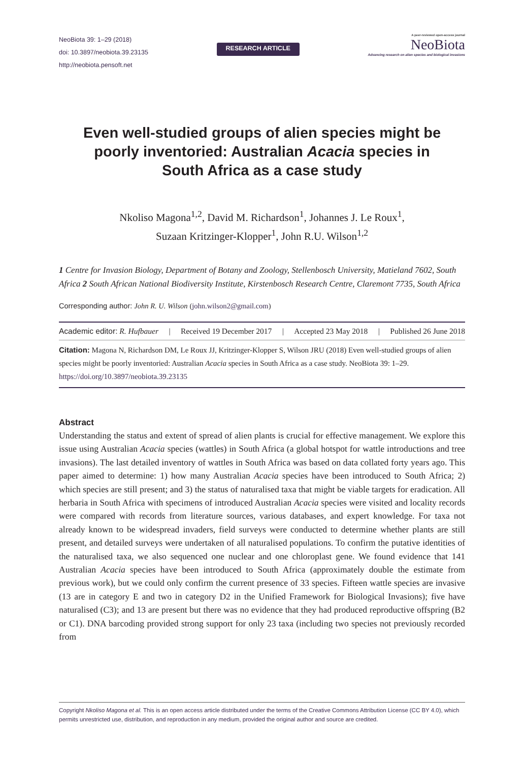NeoBiota 39: 1–29 (2018)
doi: 10.3897/neobiota.39.23135
http://neobiota.pensoft.net
RESEARCH ARTICLE
A peer-reviewed open-access journal
NeoBiota
Advancing research on alien species and biological invasions
Even well-studied groups of alien species might be poorly inventoried: Australian Acacia species in South Africa as a case study
Nkoliso Magona<sup>1,2</sup>, David M. Richardson<sup>1</sup>, Johannes J. Le Roux<sup>1</sup>,
Suzaan Kritzinger-Klopper<sup>1</sup>, John R.U. Wilson<sup>1,2</sup>
1 Centre for Invasion Biology, Department of Botany and Zoology, Stellenbosch University, Matieland 7602, South Africa 2 South African National Biodiversity Institute, Kirstenbosch Research Centre, Claremont 7735, South Africa
Corresponding author: John R. U. Wilson (john.wilson2@gmail.com)
Academic editor: R. Hufbauer | Received 19 December 2017 | Accepted 23 May 2018 | Published 26 June 2018
Citation: Magona N, Richardson DM, Le Roux JJ, Kritzinger-Klopper S, Wilson JRU (2018) Even well-studied groups of alien species might be poorly inventoried: Australian Acacia species in South Africa as a case study. NeoBiota 39: 1–29. https://doi.org/10.3897/neobiota.39.23135
Abstract
Understanding the status and extent of spread of alien plants is crucial for effective management. We explore this issue using Australian Acacia species (wattles) in South Africa (a global hotspot for wattle introductions and tree invasions). The last detailed inventory of wattles in South Africa was based on data collated forty years ago. This paper aimed to determine: 1) how many Australian Acacia species have been introduced to South Africa; 2) which species are still present; and 3) the status of naturalised taxa that might be viable targets for eradication. All herbaria in South Africa with specimens of introduced Australian Acacia species were visited and locality records were compared with records from literature sources, various databases, and expert knowledge. For taxa not already known to be widespread invaders, field surveys were conducted to determine whether plants are still present, and detailed surveys were undertaken of all naturalised populations. To confirm the putative identities of the naturalised taxa, we also sequenced one nuclear and one chloroplast gene. We found evidence that 141 Australian Acacia species have been introduced to South Africa (approximately double the estimate from previous work), but we could only confirm the current presence of 33 species. Fifteen wattle species are invasive (13 are in category E and two in category D2 in the Unified Framework for Biological Invasions); five have naturalised (C3); and 13 are present but there was no evidence that they had produced reproductive offspring (B2 or C1). DNA barcoding provided strong support for only 23 taxa (including two species not previously recorded from
Copyright Nkoliso Magona et al. This is an open access article distributed under the terms of the Creative Commons Attribution License (CC BY 4.0), which permits unrestricted use, distribution, and reproduction in any medium, provided the original author and source are credited.